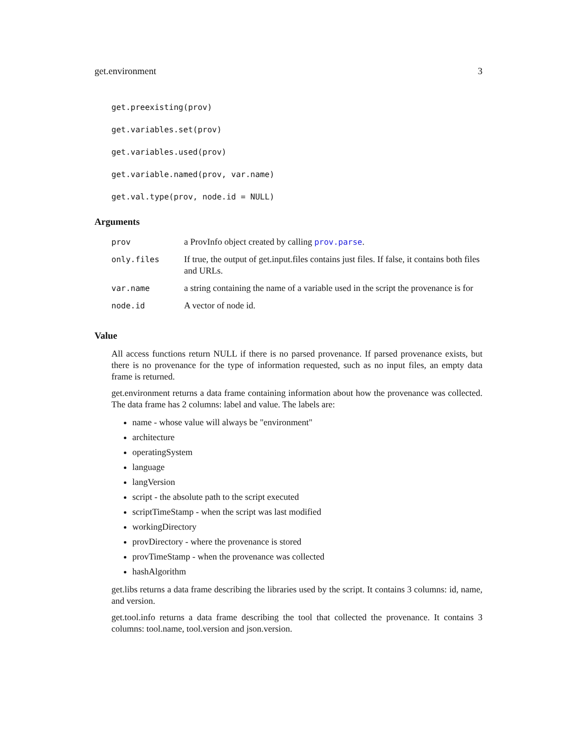get.environment 3
get.preexisting(prov)
get.variables.set(prov)
get.variables.used(prov)
get.variable.named(prov, var.name)
get.val.type(prov, node.id = NULL)
Arguments
| prov | a ProvInfo object created by calling prov.parse . |
| only.files | If true, the output of get.input.files contains just files. If false, it contains both files and URLs. |
| var.name | a string containing the name of a variable used in the script the provenance is for |
| node.id | A vector of node id. |
Value
All access functions return NULL if there is no parsed provenance. If parsed provenance exists, but there is no provenance for the type of information requested, such as no input files, an empty data frame is returned.
get.environment returns a data frame containing information about how the provenance was collected. The data frame has 2 columns: label and value. The labels are:
name - whose value will always be "environment"
architecture
operatingSystem
language
langVersion
script - the absolute path to the script executed
scriptTimeStamp - when the script was last modified
workingDirectory
provDirectory - where the provenance is stored
provTimeStamp - when the provenance was collected
hashAlgorithm
get.libs returns a data frame describing the libraries used by the script. It contains 3 columns: id, name, and version.
get.tool.info returns a data frame describing the tool that collected the provenance. It contains 3 columns: tool.name, tool.version and json.version.